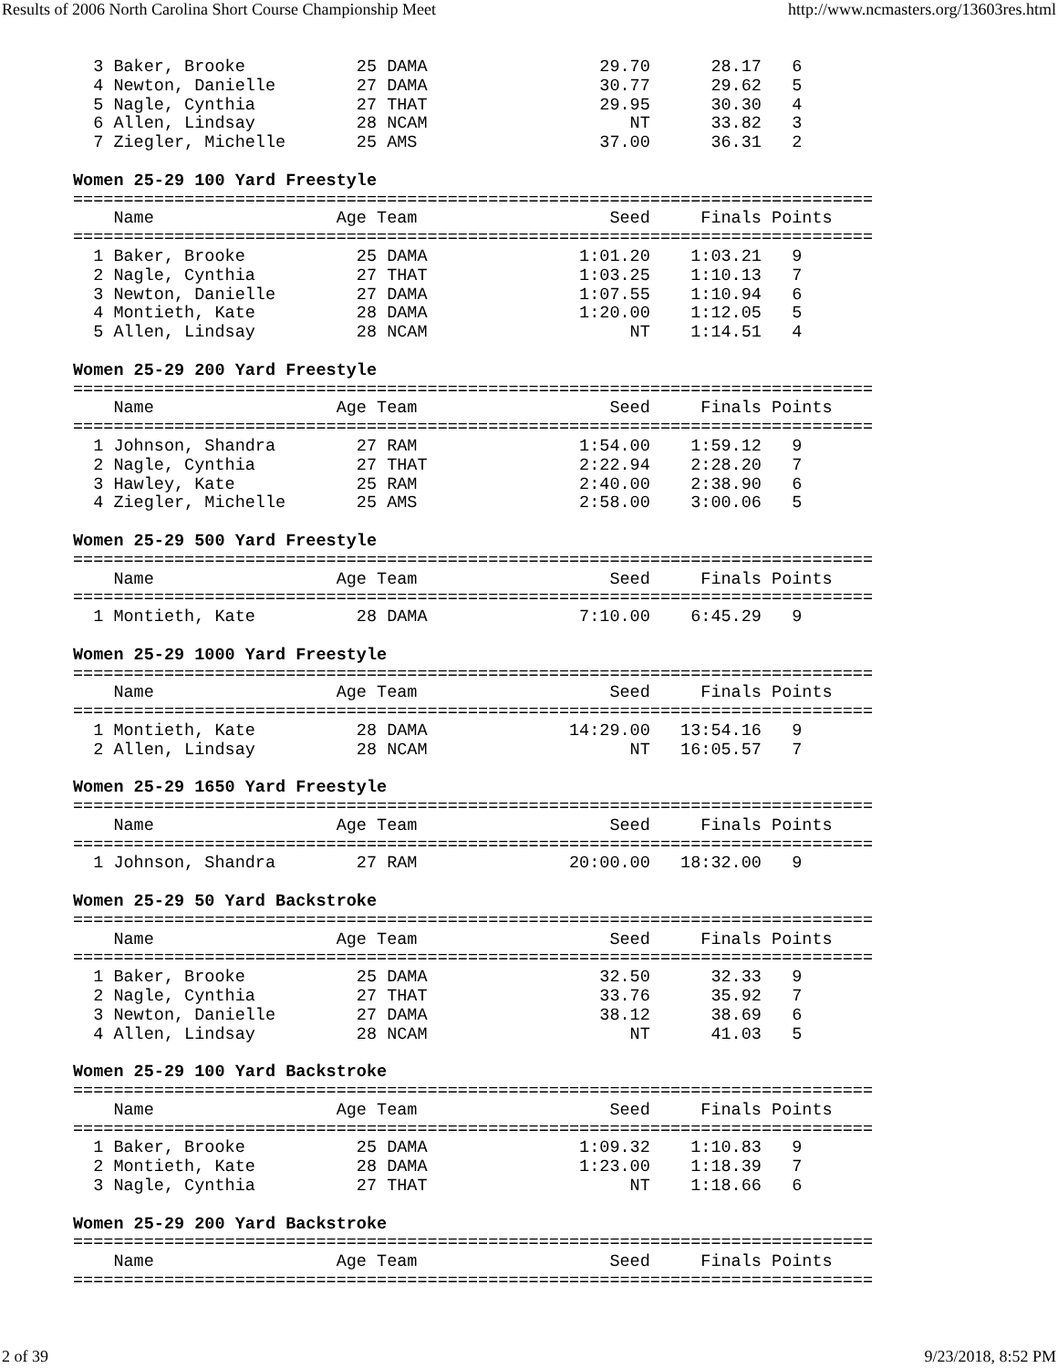Results of 2006 North Carolina Short Course Championship Meet http://www.ncmasters.org/13603res.html
  3 Baker, Brooke           25 DAMA                 29.70      28.17   6
  4 Newton, Danielle        27 DAMA                 30.77      29.62   5
  5 Nagle, Cynthia          27 THAT                 29.95      30.30   4
  6 Allen, Lindsay          28 NCAM                    NT      33.82   3
  7 Ziegler, Michelle       25 AMS                  37.00      36.31   2

Women 25-29 100 Yard Freestyle
===============================================================================
    Name                  Age Team                   Seed     Finals Points
===============================================================================
  1 Baker, Brooke           25 DAMA               1:01.20    1:03.21   9
  2 Nagle, Cynthia          27 THAT               1:03.25    1:10.13   7
  3 Newton, Danielle        27 DAMA               1:07.55    1:10.94   6
  4 Montieth, Kate          28 DAMA               1:20.00    1:12.05   5
  5 Allen, Lindsay          28 NCAM                    NT    1:14.51   4

Women 25-29 200 Yard Freestyle
===============================================================================
    Name                  Age Team                   Seed     Finals Points
===============================================================================
  1 Johnson, Shandra        27 RAM                1:54.00    1:59.12   9
  2 Nagle, Cynthia          27 THAT               2:22.94    2:28.20   7
  3 Hawley, Kate            25 RAM                2:40.00    2:38.90   6
  4 Ziegler, Michelle       25 AMS                2:58.00    3:00.06   5

Women 25-29 500 Yard Freestyle
===============================================================================
    Name                  Age Team                   Seed     Finals Points
===============================================================================
  1 Montieth, Kate          28 DAMA               7:10.00    6:45.29   9

Women 25-29 1000 Yard Freestyle
===============================================================================
    Name                  Age Team                   Seed     Finals Points
===============================================================================
  1 Montieth, Kate          28 DAMA              14:29.00   13:54.16   9
  2 Allen, Lindsay          28 NCAM                    NT   16:05.57   7

Women 25-29 1650 Yard Freestyle
===============================================================================
    Name                  Age Team                   Seed     Finals Points
===============================================================================
  1 Johnson, Shandra        27 RAM               20:00.00   18:32.00   9

Women 25-29 50 Yard Backstroke
===============================================================================
    Name                  Age Team                   Seed     Finals Points
===============================================================================
  1 Baker, Brooke           25 DAMA                 32.50      32.33   9
  2 Nagle, Cynthia          27 THAT                 33.76      35.92   7
  3 Newton, Danielle        27 DAMA                 38.12      38.69   6
  4 Allen, Lindsay          28 NCAM                    NT      41.03   5

Women 25-29 100 Yard Backstroke
===============================================================================
    Name                  Age Team                   Seed     Finals Points
===============================================================================
  1 Baker, Brooke           25 DAMA               1:09.32    1:10.83   9
  2 Montieth, Kate          28 DAMA               1:23.00    1:18.39   7
  3 Nagle, Cynthia          27 THAT                    NT    1:18.66   6

Women 25-29 200 Yard Backstroke
===============================================================================
    Name                  Age Team                   Seed     Finals Points
===============================================================================
2 of 39 9/23/2018, 8:52 PM